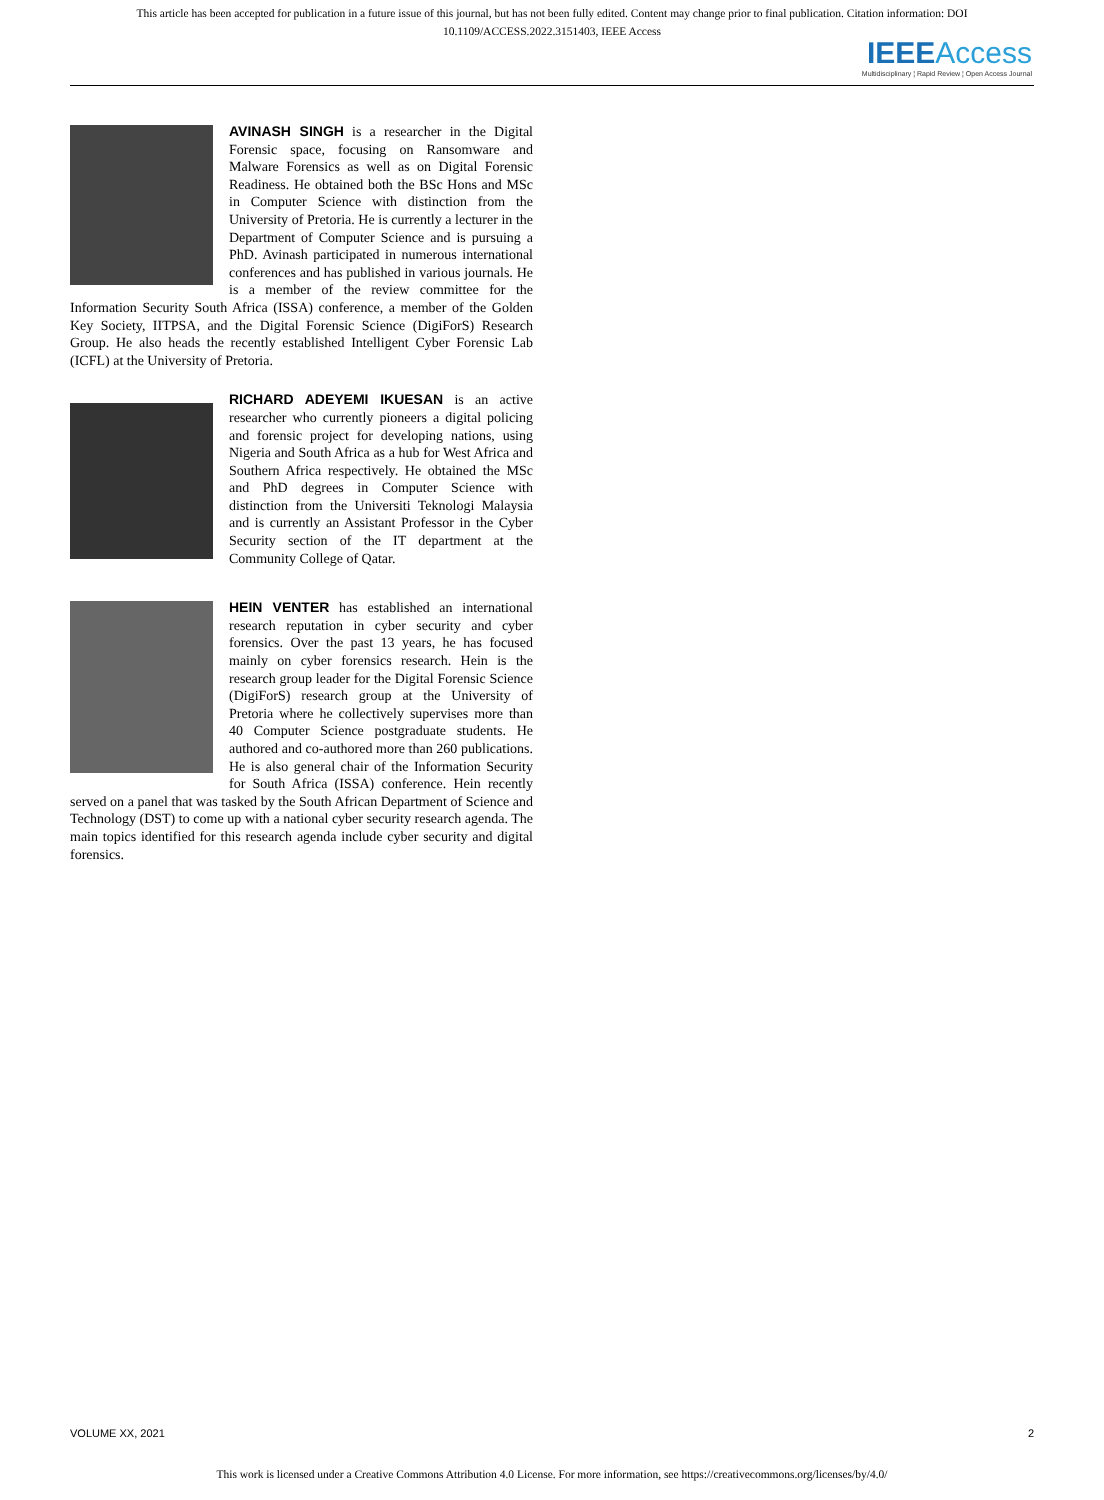This article has been accepted for publication in a future issue of this journal, but has not been fully edited. Content may change prior to final publication. Citation information: DOI
10.1109/ACCESS.2022.3151403, IEEE Access
IEEE Access
Multidisciplinary ¦ Rapid Review ¦ Open Access Journal
AVINASH SINGH is a researcher in the Digital Forensic space, focusing on Ransomware and Malware Forensics as well as on Digital Forensic Readiness. He obtained both the BSc Hons and MSc in Computer Science with distinction from the University of Pretoria. He is currently a lecturer in the Department of Computer Science and is pursuing a PhD. Avinash participated in numerous international conferences and has published in various journals. He is a member of the review committee for the Information Security South Africa (ISSA) conference, a member of the Golden Key Society, IITPSA, and the Digital Forensic Science (DigiForS) Research Group. He also heads the recently established Intelligent Cyber Forensic Lab (ICFL) at the University of Pretoria.
RICHARD ADEYEMI IKUESAN is an active researcher who currently pioneers a digital policing and forensic project for developing nations, using Nigeria and South Africa as a hub for West Africa and Southern Africa respectively. He obtained the MSc and PhD degrees in Computer Science with distinction from the Universiti Teknologi Malaysia and is currently an Assistant Professor in the Cyber Security section of the IT department at the Community College of Qatar.
HEIN VENTER has established an international research reputation in cyber security and cyber forensics. Over the past 13 years, he has focused mainly on cyber forensics research. Hein is the research group leader for the Digital Forensic Science (DigiForS) research group at the University of Pretoria where he collectively supervises more than 40 Computer Science postgraduate students. He authored and co-authored more than 260 publications. He is also general chair of the Information Security for South Africa (ISSA) conference. Hein recently served on a panel that was tasked by the South African Department of Science and Technology (DST) to come up with a national cyber security research agenda. The main topics identified for this research agenda include cyber security and digital forensics.
VOLUME XX, 2021 2
This work is licensed under a Creative Commons Attribution 4.0 License. For more information, see https://creativecommons.org/licenses/by/4.0/